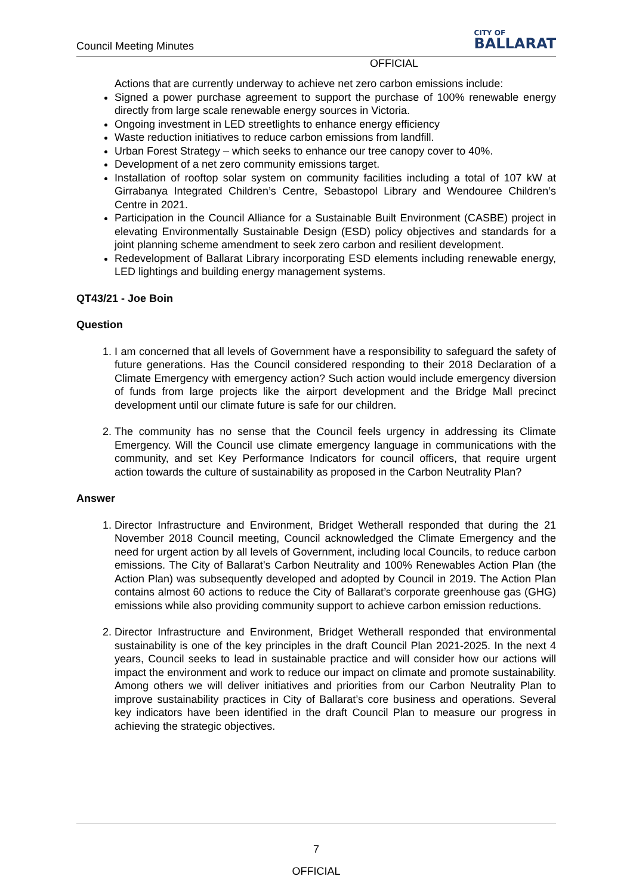Council Meeting Minutes CITY OF
BALLARAT
OFFICIAL
Actions that are currently underway to achieve net zero carbon emissions include:
Signed a power purchase agreement to support the purchase of 100% renewable energy directly from large scale renewable energy sources in Victoria.
Ongoing investment in LED streetlights to enhance energy efficiency
Waste reduction initiatives to reduce carbon emissions from landfill.
Urban Forest Strategy – which seeks to enhance our tree canopy cover to 40%.
Development of a net zero community emissions target.
Installation of rooftop solar system on community facilities including a total of 107 kW at Girrabanya Integrated Children’s Centre, Sebastopol Library and Wendouree Children’s Centre in 2021.
Participation in the Council Alliance for a Sustainable Built Environment (CASBE) project in elevating Environmentally Sustainable Design (ESD) policy objectives and standards for a joint planning scheme amendment to seek zero carbon and resilient development.
Redevelopment of Ballarat Library incorporating ESD elements including renewable energy, LED lightings and building energy management systems.
QT43/21 - Joe Boin
Question
1. I am concerned that all levels of Government have a responsibility to safeguard the safety of future generations. Has the Council considered responding to their 2018 Declaration of a Climate Emergency with emergency action? Such action would include emergency diversion of funds from large projects like the airport development and the Bridge Mall precinct development until our climate future is safe for our children.
2. The community has no sense that the Council feels urgency in addressing its Climate Emergency. Will the Council use climate emergency language in communications with the community, and set Key Performance Indicators for council officers, that require urgent action towards the culture of sustainability as proposed in the Carbon Neutrality Plan?
Answer
1. Director Infrastructure and Environment, Bridget Wetherall responded that during the 21 November 2018 Council meeting, Council acknowledged the Climate Emergency and the need for urgent action by all levels of Government, including local Councils, to reduce carbon emissions. The City of Ballarat’s Carbon Neutrality and 100% Renewables Action Plan (the Action Plan) was subsequently developed and adopted by Council in 2019. The Action Plan contains almost 60 actions to reduce the City of Ballarat’s corporate greenhouse gas (GHG) emissions while also providing community support to achieve carbon emission reductions.
2. Director Infrastructure and Environment, Bridget Wetherall responded that environmental sustainability is one of the key principles in the draft Council Plan 2021-2025. In the next 4 years, Council seeks to lead in sustainable practice and will consider how our actions will impact the environment and work to reduce our impact on climate and promote sustainability. Among others we will deliver initiatives and priorities from our Carbon Neutrality Plan to improve sustainability practices in City of Ballarat’s core business and operations. Several key indicators have been identified in the draft Council Plan to measure our progress in achieving the strategic objectives.
7
OFFICIAL